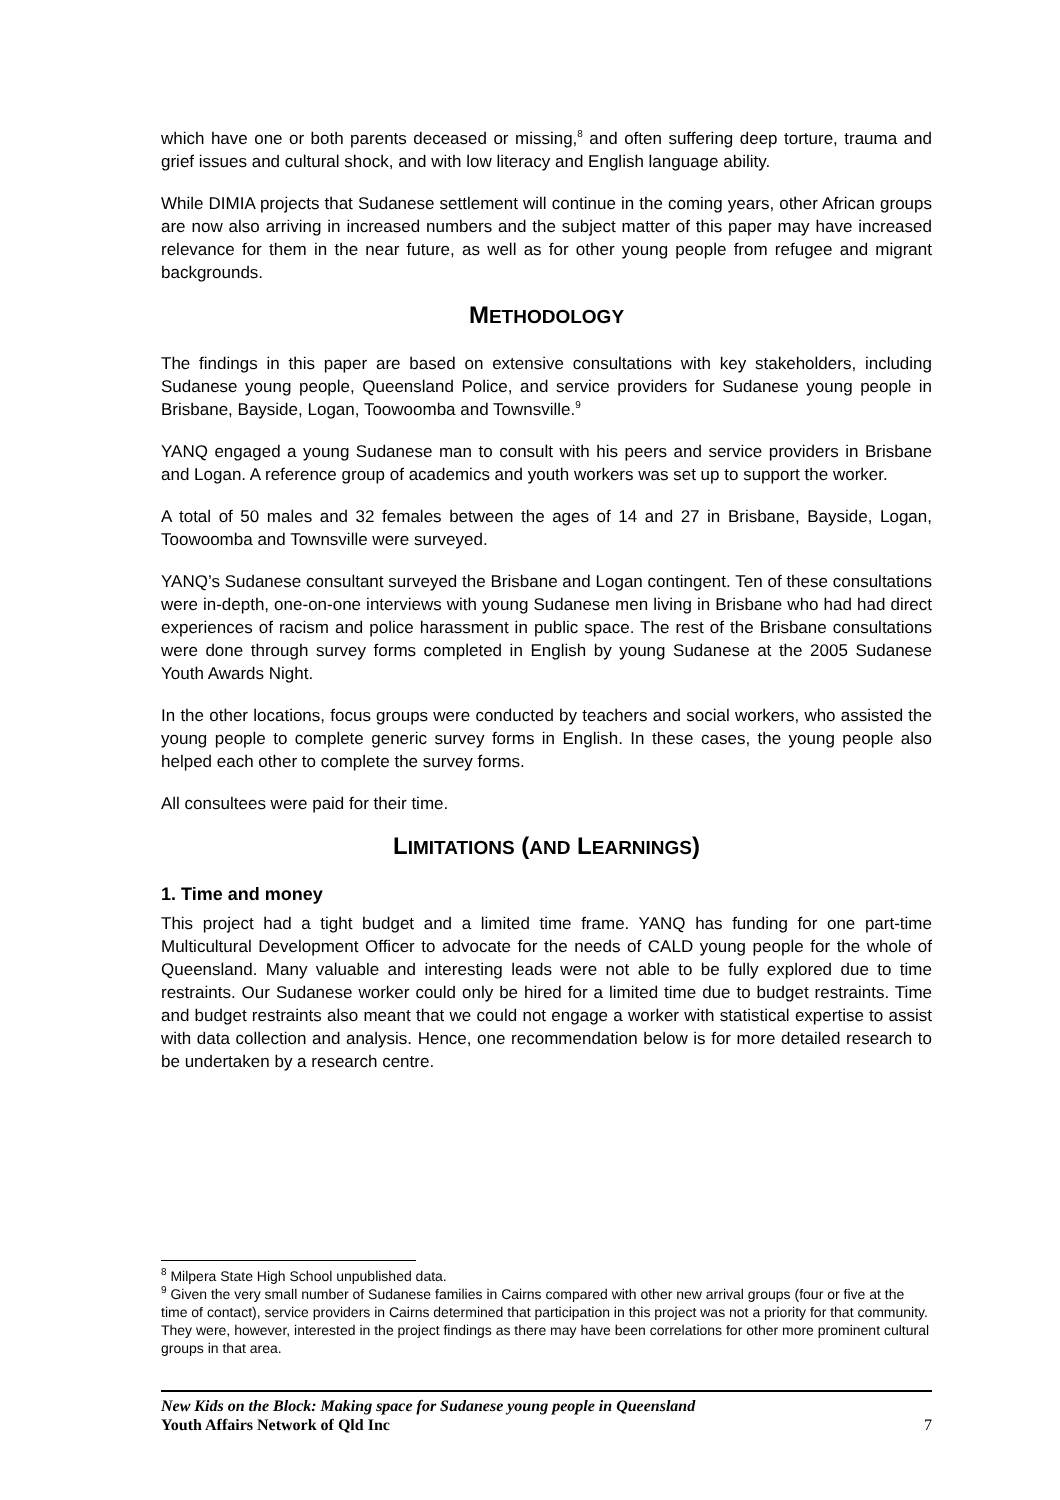which have one or both parents deceased or missing,<sup>8</sup> and often suffering deep torture, trauma and grief issues and cultural shock, and with low literacy and English language ability.
While DIMIA projects that Sudanese settlement will continue in the coming years, other African groups are now also arriving in increased numbers and the subject matter of this paper may have increased relevance for them in the near future, as well as for other young people from refugee and migrant backgrounds.
METHODOLOGY
The findings in this paper are based on extensive consultations with key stakeholders, including Sudanese young people, Queensland Police, and service providers for Sudanese young people in Brisbane, Bayside, Logan, Toowoomba and Townsville.<sup>9</sup>
YANQ engaged a young Sudanese man to consult with his peers and service providers in Brisbane and Logan. A reference group of academics and youth workers was set up to support the worker.
A total of 50 males and 32 females between the ages of 14 and 27 in Brisbane, Bayside, Logan, Toowoomba and Townsville were surveyed.
YANQ’s Sudanese consultant surveyed the Brisbane and Logan contingent. Ten of these consultations were in-depth, one-on-one interviews with young Sudanese men living in Brisbane who had had direct experiences of racism and police harassment in public space. The rest of the Brisbane consultations were done through survey forms completed in English by young Sudanese at the 2005 Sudanese Youth Awards Night.
In the other locations, focus groups were conducted by teachers and social workers, who assisted the young people to complete generic survey forms in English. In these cases, the young people also helped each other to complete the survey forms.
All consultees were paid for their time.
LIMITATIONS (AND LEARNINGS)
1. Time and money
This project had a tight budget and a limited time frame. YANQ has funding for one part-time Multicultural Development Officer to advocate for the needs of CALD young people for the whole of Queensland. Many valuable and interesting leads were not able to be fully explored due to time restraints. Our Sudanese worker could only be hired for a limited time due to budget restraints. Time and budget restraints also meant that we could not engage a worker with statistical expertise to assist with data collection and analysis. Hence, one recommendation below is for more detailed research to be undertaken by a research centre.
<sup>8</sup> Milpera State High School unpublished data.
<sup>9</sup> Given the very small number of Sudanese families in Cairns compared with other new arrival groups (four or five at the time of contact), service providers in Cairns determined that participation in this project was not a priority for that community. They were, however, interested in the project findings as there may have been correlations for other more prominent cultural groups in that area.
New Kids on the Block: Making space for Sudanese young people in Queensland
Youth Affairs Network of Qld Inc 7